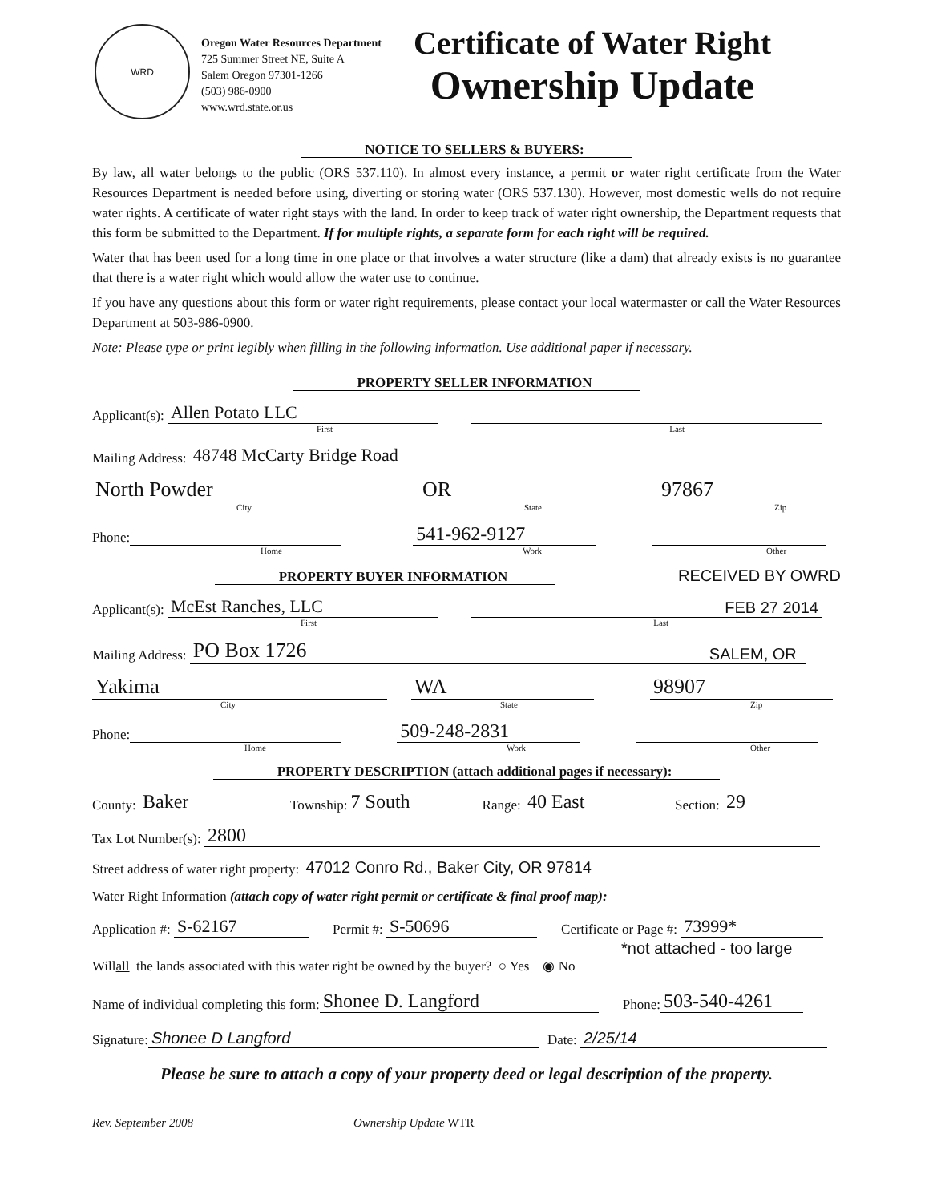WRD
Oregon Water Resources Department
725 Summer Street NE, Suite A
Salem Oregon 97301-1266
(503) 986-0900
www.wrd.state.or.us
Certificate of Water Right
Ownership Update
NOTICE TO SELLERS & BUYERS:
By law, all water belongs to the public (ORS 537.110). In almost every instance, a permit or water right certificate from the Water Resources Department is needed before using, diverting or storing water (ORS 537.130). However, most domestic wells do not require water rights. A certificate of water right stays with the land. In order to keep track of water right ownership, the Department requests that this form be submitted to the Department. If for multiple rights, a separate form for each right will be required.
Water that has been used for a long time in one place or that involves a water structure (like a dam) that already exists is no guarantee that there is a water right which would allow the water use to continue.
If you have any questions about this form or water right requirements, please contact your local watermaster or call the Water Resources Department at 503-986-0900.
Note: Please type or print legibly when filling in the following information. Use additional paper if necessary.
PROPERTY SELLER INFORMATION
Applicant(s): Allen Potato LLC
First Last
Mailing Address: 48748 McCarty Bridge Road
North Powder OR 97867
City State Zip
Phone: 541-962-9127
Home Work Other
PROPERTY BUYER INFORMATION RECEIVED BY OWRD
Applicant(s): McEst Ranches, LLC FEB 27 2014
First Last
Mailing Address: PO Box 1726 SALEM, OR
Yakima WA 98907
City State Zip
Phone: 509-248-2831
Home Work Other
PROPERTY DESCRIPTION (attach additional pages if necessary):
County: Baker Township: 7 South Range: 40 East Section: 29
Tax Lot Number(s): 2800
Street address of water right property: 47012 Conro Rd., Baker City, OR 97814
Water Right Information (attach copy of water right permit or certificate & final proof map):
Application #: S-62167 Permit #: S-50696 Certificate or Page #: 73999*
*not attached - too large
Will all the lands associated with this water right be owned by the buyer? ○ Yes ◉ No
Name of individual completing this form: Shonee D. Langford Phone: 503-540-4261
Signature: Shonee D Langford Date: 2/25/14
Please be sure to attach a copy of your property deed or legal description of the property.
Rev. September 2008 Ownership Update WTR